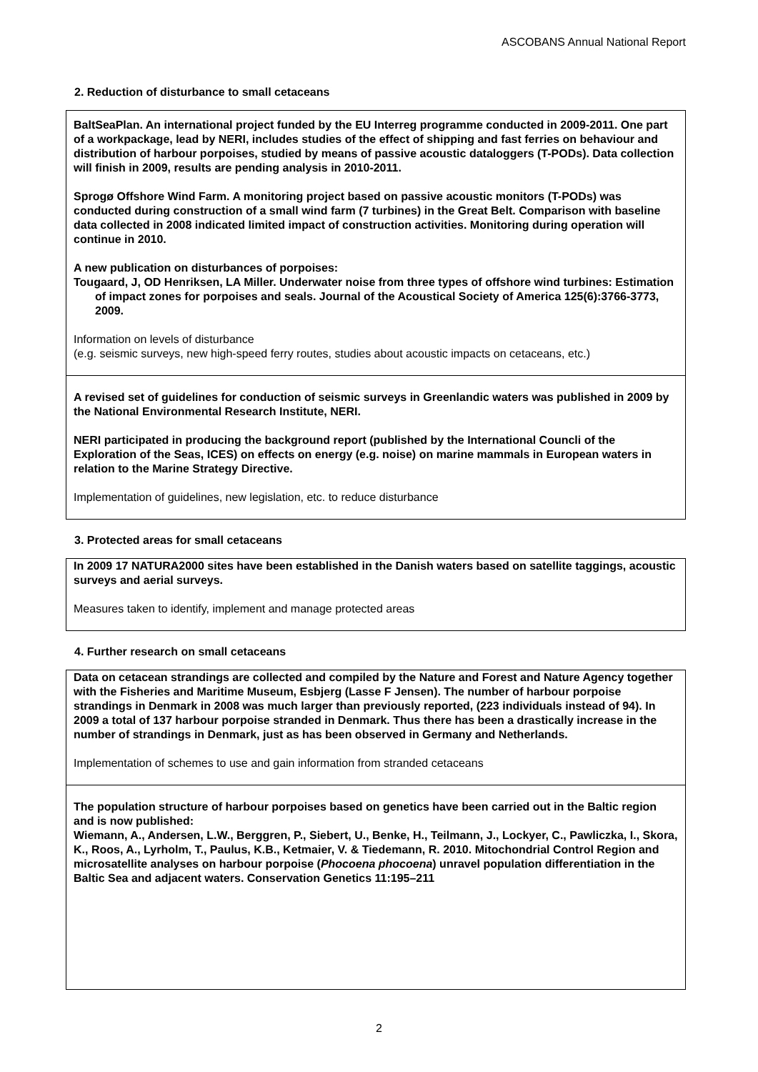ASCOBANS Annual National Report
2. Reduction of disturbance to small cetaceans
BaltSeaPlan. An international project funded by the EU Interreg programme conducted in 2009-2011. One part of a workpackage, lead by NERI, includes studies of the effect of shipping and fast ferries on behaviour and distribution of harbour porpoises, studied by means of passive acoustic dataloggers (T-PODs). Data collection will finish in 2009, results are pending analysis in 2010-2011.
Sprogø Offshore Wind Farm. A monitoring project based on passive acoustic monitors (T-PODs) was conducted during construction of a small wind farm (7 turbines) in the Great Belt. Comparison with baseline data collected in 2008 indicated limited impact of construction activities. Monitoring during operation will continue in 2010.
A new publication on disturbances of porpoises:
Tougaard, J, OD Henriksen, LA Miller. Underwater noise from three types of offshore wind turbines: Estimation of impact zones for porpoises and seals. Journal of the Acoustical Society of America 125(6):3766-3773, 2009.
Information on levels of disturbance
(e.g. seismic surveys, new high-speed ferry routes, studies about acoustic impacts on cetaceans, etc.)
A revised set of guidelines for conduction of seismic surveys in Greenlandic waters was published in 2009 by the National Environmental Research Institute, NERI.
NERI participated in producing the background report (published by the International Councli of the Exploration of the Seas, ICES) on effects on energy (e.g. noise) on marine mammals in European waters in relation to the Marine Strategy Directive.
Implementation of guidelines, new legislation, etc. to reduce disturbance
3. Protected areas for small cetaceans
In 2009 17 NATURA2000 sites have been established in the Danish waters based on satellite taggings, acoustic surveys and aerial surveys.
Measures taken to identify, implement and manage protected areas
4. Further research on small cetaceans
Data on cetacean strandings are collected and compiled by the Nature and Forest and Nature Agency together with the Fisheries and Maritime Museum, Esbjerg (Lasse F Jensen). The number of harbour porpoise strandings in Denmark in 2008 was much larger than previously reported, (223 individuals instead of 94). In 2009 a total of 137 harbour porpoise stranded in Denmark. Thus there has been a drastically increase in the number of strandings in Denmark, just as has been observed in Germany and Netherlands.
Implementation of schemes to use and gain information from stranded cetaceans
The population structure of harbour porpoises based on genetics have been carried out in the Baltic region and is now published:
Wiemann, A., Andersen, L.W., Berggren, P., Siebert, U., Benke, H., Teilmann, J., Lockyer, C., Pawliczka, I., Skora, K., Roos, A., Lyrholm, T., Paulus, K.B., Ketmaier, V. & Tiedemann, R. 2010. Mitochondrial Control Region and microsatellite analyses on harbour porpoise (Phocoena phocoena) unravel population differentiation in the Baltic Sea and adjacent waters. Conservation Genetics 11:195–211
2